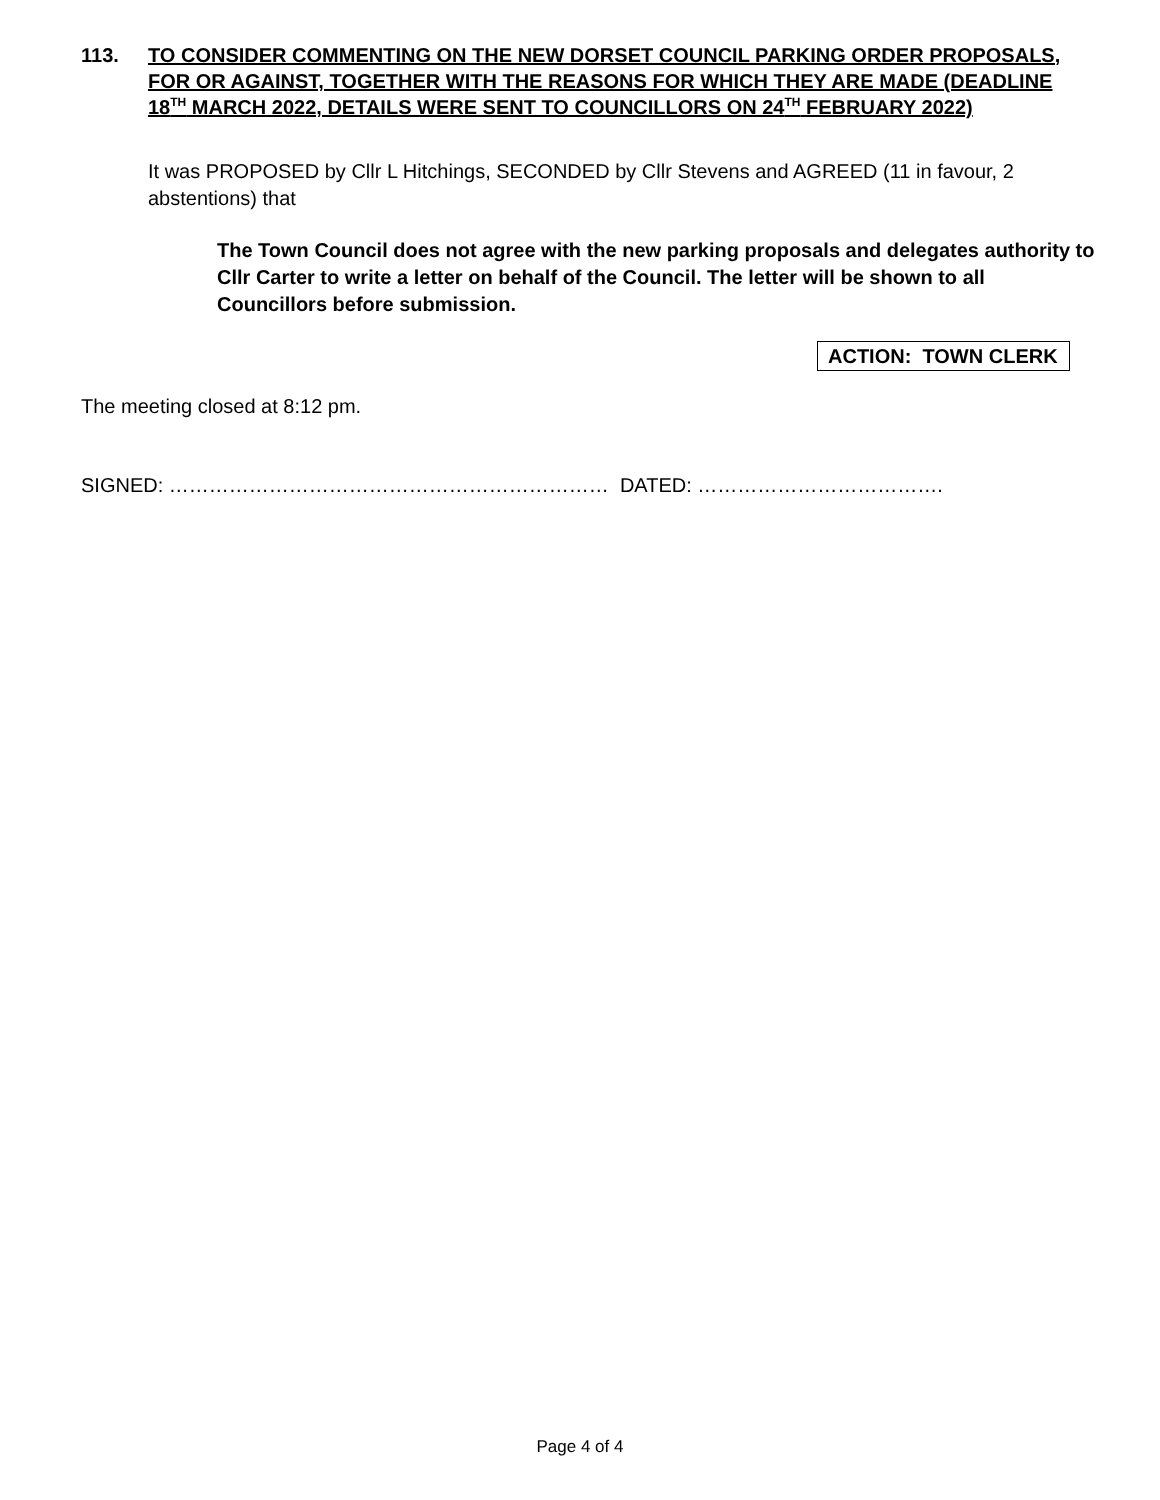113. TO CONSIDER COMMENTING ON THE NEW DORSET COUNCIL PARKING ORDER PROPOSALS, FOR OR AGAINST, TOGETHER WITH THE REASONS FOR WHICH THEY ARE MADE (DEADLINE 18<sup>TH</sup> MARCH 2022, DETAILS WERE SENT TO COUNCILLORS ON 24<sup>TH</sup> FEBRUARY 2022)
It was PROPOSED by Cllr L Hitchings, SECONDED by Cllr Stevens and AGREED (11 in favour, 2 abstentions) that
The Town Council does not agree with the new parking proposals and delegates authority to Cllr Carter to write a letter on behalf of the Council. The letter will be shown to all Councillors before submission.
ACTION: TOWN CLERK
The meeting closed at 8:12 pm.
SIGNED: ………………………………………………………… DATED: ……………………………….
Page 4 of 4